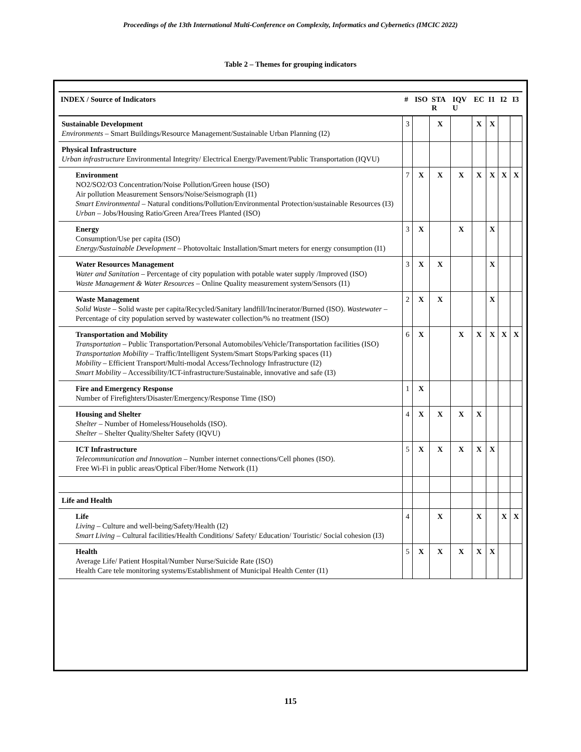Proceedings of the 13th International Multi-Conference on Complexity, Informatics and Cybernetics (IMCIC 2022)
Table 2 – Themes for grouping indicators
| INDEX / Source of Indicators | # | ISO | STA R | IQV U | EC | I1 | I2 | I3 |
| --- | --- | --- | --- | --- | --- | --- | --- | --- |
| Sustainable Development Environments – Smart Buildings/Resource Management/Sustainable Urban Planning (I2) | 3 | | X | | X | X | | |
| Physical Infrastructure Urban infrastructure Environmental Integrity/ Electrical Energy/Pavement/Public Transportation (IQVU) | | | | | | | | |
| Environment NO2/SO2/O3 Concentration/Noise Pollution/Green house (ISO) Air pollution Measurement Sensors/Noise/Seismograph (I1) Smart Environmental – Natural conditions/Pollution/Environmental Protection/sustainable Resources (I3) Urban – Jobs/Housing Ratio/Green Area/Trees Planted (ISO) | 7 | X | X | X | X | X | X | X |
| Energy Consumption/Use per capita (ISO) Energy/Sustainable Development – Photovoltaic Installation/Smart meters for energy consumption (I1) | 3 | X | | X | | X | | |
| Water Resources Management Water and Sanitation – Percentage of city population with potable water supply /Improved (ISO) Waste Management & Water Resources – Online Quality measurement system/Sensors (I1) | 3 | X | X | | | X | | |
| Waste Management Solid Waste – Solid waste per capita/Recycled/Sanitary landfill/Incinerator/Burned (ISO). Wastewater – Percentage of city population served by wastewater collection/% no treatment (ISO) | 2 | X | X | | | X | | |
| Transportation and Mobility Transportation – Public Transportation/Personal Automobiles/Vehicle/Transportation facilities (ISO) Transportation Mobility – Traffic/Intelligent System/Smart Stops/Parking spaces (I1) Mobility – Efficient Transport/Multi-modal Access/Technology Infrastructure (I2) Smart Mobility – Accessibility/ICT-infrastructure/Sustainable, innovative and safe (I3) | 6 | X | | X | X | X | X | X |
| Fire and Emergency Response Number of Firefighters/Disaster/Emergency/Response Time (ISO) | 1 | X | | | | | | |
| Housing and Shelter Shelter – Number of Homeless/Households (ISO). Shelter – Shelter Quality/Shelter Safety (IQVU) | 4 | X | X | X | X | | | |
| ICT Infrastructure Telecommunication and Innovation – Number internet connections/Cell phones (ISO). Free Wi-Fi in public areas/Optical Fiber/Home Network (I1) | 5 | X | X | X | X | X | | |
| Life and Health | | | | | | | | |
| Life Living – Culture and well-being/Safety/Health (I2) Smart Living – Cultural facilities/Health Conditions/ Safety/ Education/ Touristic/ Social cohesion (I3) | 4 | | X | | X | | X | X |
| Health Average Life/ Patient Hospital/Number Nurse/Suicide Rate (ISO) Health Care tele monitoring systems/Establishment of Municipal Health Center (I1) | 5 | X | X | X | X | X | | |
115